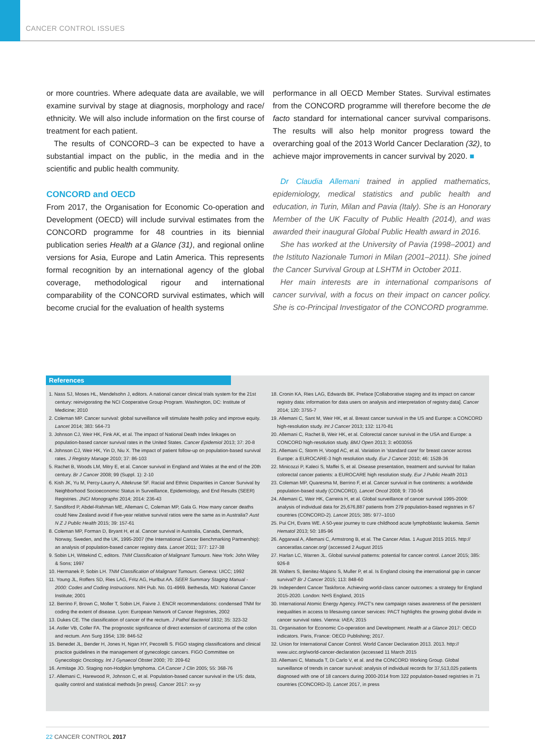CANCER CONTROL ISSUES
or more countries. Where adequate data are available, we will examine survival by stage at diagnosis, morphology and race/ ethnicity. We will also include information on the first course of treatment for each patient.
The results of CONCORD–3 can be expected to have a substantial impact on the public, in the media and in the scientific and public health community.
CONCORD and OECD
From 2017, the Organisation for Economic Co-operation and Development (OECD) will include survival estimates from the CONCORD programme for 48 countries in its biennial publication series Health at a Glance (31), and regional online versions for Asia, Europe and Latin America. This represents formal recognition by an international agency of the global coverage, methodological rigour and international comparability of the CONCORD survival estimates, which will become crucial for the evaluation of health systems
performance in all OECD Member States. Survival estimates from the CONCORD programme will therefore become the de facto standard for international cancer survival comparisons. The results will also help monitor progress toward the overarching goal of the 2013 World Cancer Declaration (32), to achieve major improvements in cancer survival by 2020. ■
Dr Claudia Allemani trained in applied mathematics, epidemiology, medical statistics and public health and education, in Turin, Milan and Pavia (Italy). She is an Honorary Member of the UK Faculty of Public Health (2014), and was awarded their inaugural Global Public Health award in 2016.
She has worked at the University of Pavia (1998–2001) and the Istituto Nazionale Tumori in Milan (2001–2011). She joined the Cancer Survival Group at LSHTM in October 2011.
Her main interests are in international comparisons of cancer survival, with a focus on their impact on cancer policy. She is co-Principal Investigator of the CONCORD programme.
References
1. Nass SJ, Moses HL, Mendelsohn J, editors. A national cancer clinical trials system for the 21st century: reinvigorating the NCI Cooperative Group Program. Washington, DC: Institute of Medicine; 2010
2. Coleman MP. Cancer survival: global surveillance will stimulate health policy and improve equity. Lancet 2014; 383: 564-73
3. Johnson CJ, Weir HK, Fink AK, et al. The impact of National Death Index linkages on population-based cancer survival rates in the United States. Cancer Epidemiol 2013; 37: 20-8
4. Johnson CJ, Weir HK, Yin D, Niu X. The impact of patient follow-up on population-based survival rates. J Registry Manage 2010; 37: 86-103
5. Rachet B, Woods LM, Mitry E, et al. Cancer survival in England and Wales at the end of the 20th century. Br J Cancer 2008; 99 (Suppl. 1): 2-10
6. Kish JK, Yu M, Percy-Laurry A, Altekruse SF. Racial and Ethnic Disparities in Cancer Survival by Neighborhood Socioeconomic Status in Surveillance, Epidemiology, and End Results (SEER) Registries. JNCI Monographs 2014; 2014: 236-43
7. Sandiford P, Abdel-Rahman ME, Allemani C, Coleman MP, Gala G. How many cancer deaths could New Zealand avoid if five-year relative survival ratios were the same as in Australia? Aust N Z J Public Health 2015; 39: 157-61
8. Coleman MP, Forman D, Bryant H, et al. Cancer survival in Australia, Canada, Denmark, Norway, Sweden, and the UK, 1995-2007 (the International Cancer Benchmarking Partnership): an analysis of population-based cancer registry data. Lancet 2011; 377: 127-38
9. Sobin LH, Wittekind C, editors. TNM Classification of Malignant Tumours. New York: John Wiley & Sons; 1997
10. Hermanek P, Sobin LH. TNM Classification of Malignant Tumours. Geneva: UICC; 1992
11. Young JL, Roffers SD, Ries LAG, Fritz AG, Hurlbut AA. SEER Summary Staging Manual - 2000: Codes and Coding Instructions. NIH Pub. No. 01-4969. Bethesda, MD: National Cancer Institute; 2001
12. Berrino F, Brown C, Moller T, Sobin LH, Faivre J. ENCR recommendations: condensed TNM for coding the extent of disease. Lyon: European Network of Cancer Registries, 2002
13. Dukes CE. The classification of cancer of the rectum. J Pathol Bacteriol 1932; 35: 323-32
14. Astler VB, Coller FA. The prognostic significance of direct extension of carcinoma of the colon and rectum. Ann Surg 1954; 139: 846-52
15. Benedet JL, Bender H, Jones H, Ngan HY, Pecorelli S. FIGO staging classifications and clinical practice guidelines in the management of gynecologic cancers. FIGO Committee on Gynecologic Oncology. Int J Gynaecol Obstet 2000; 70: 209-62
16. Armitage JO. Staging non-Hodgkin lymphoma. CA Cancer J Clin 2005; 55: 368-76
17. Allemani C, Harewood R, Johnson C, et al. Population-based cancer survival in the US: data, quality control and statistical methods [in press]. Cancer 2017: xx-yy
18. Cronin KA, Ries LAG, Edwards BK. Preface [Collaborative staging and its impact on cancer registry data: information for data users on analysis and interpretation of registry data]. Cancer 2014; 120: 3755-7
19. Allemani C, Sant M, Weir HK, et al. Breast cancer survival in the US and Europe: a CONCORD high-resolution study. Int J Cancer 2013; 132: 1170-81
20. Allemani C, Rachet B, Weir HK, et al. Colorectal cancer survival in the USA and Europe: a CONCORD high-resolution study. BMJ Open 2013; 3: e003055
21. Allemani C, Storm H, Voogd AC, et al. Variation in 'standard care' for breast cancer across Europe: a EUROCARE-3 high resolution study. Eur J Cancer 2010; 46: 1528-36
22. Minicozzi P, Kaleci S, Maffei S, et al. Disease presentation, treatment and survival for Italian colorectal cancer patients: a EUROCARE high resolution study. Eur J Public Health 2013
23. Coleman MP, Quaresma M, Berrino F, et al. Cancer survival in five continents: a worldwide population-based study (CONCORD). Lancet Oncol 2008; 9: 730-56
24. Allemani C, Weir HK, Carreira H, et al. Global surveillance of cancer survival 1995-2009: analysis of individual data for 25,676,887 patients from 279 population-based registries in 67 countries (CONCORD-2). Lancet 2015; 385: 977–1010
25. Pui CH, Evans WE. A 50-year journey to cure childhood acute lymphoblastic leukemia. Semin Hematol 2013; 50: 185-96
26. Aggarwal A, Allemani C, Armstrong B, et al. The Cancer Atlas. 1 August 2015 2015. http:// canceratlas.cancer.org/ (accessed 2 August 2015
27. Harlan LC, Warren JL. Global survival patterns: potential for cancer control. Lancet 2015; 385: 926-8
28. Walters S, Benitez-Majano S, Muller P, et al. Is England closing the international gap in cancer survival? Br J Cancer 2015; 113: 848-60
29. Independent Cancer Taskforce. Achieving world-class cancer outcomes: a strategy for England 2015-2020. London: NHS England, 2015
30. International Atomic Energy Agency. PACT's new campaign raises awareness of the persistent inequalities in access to lifesaving cancer services: PACT highlights the growing global divide in cancer survival rates. Vienna: IAEA; 2015
31. Organisation for Economic Co-operation and Development. Health at a Glance 2017: OECD indicators. Paris, France: OECD Publishing; 2017.
32. Union for International Cancer Control. World Cancer Declaration 2013. 2013. http:// www.uicc.org/world-cancer-declaration (accessed 11 March 2015
33. Allemani C, Matsuda T, Di Carlo V, et al. and the CONCORD Working Group. Global surveillance of trends in cancer survival: analysis of individual records for 37,513,025 patients diagnosed with one of 18 cancers during 2000-2014 from 322 population-based registries in 71 countries (CONCORD-3). Lancet 2017, in press
22 CANCER CONTROL 2017